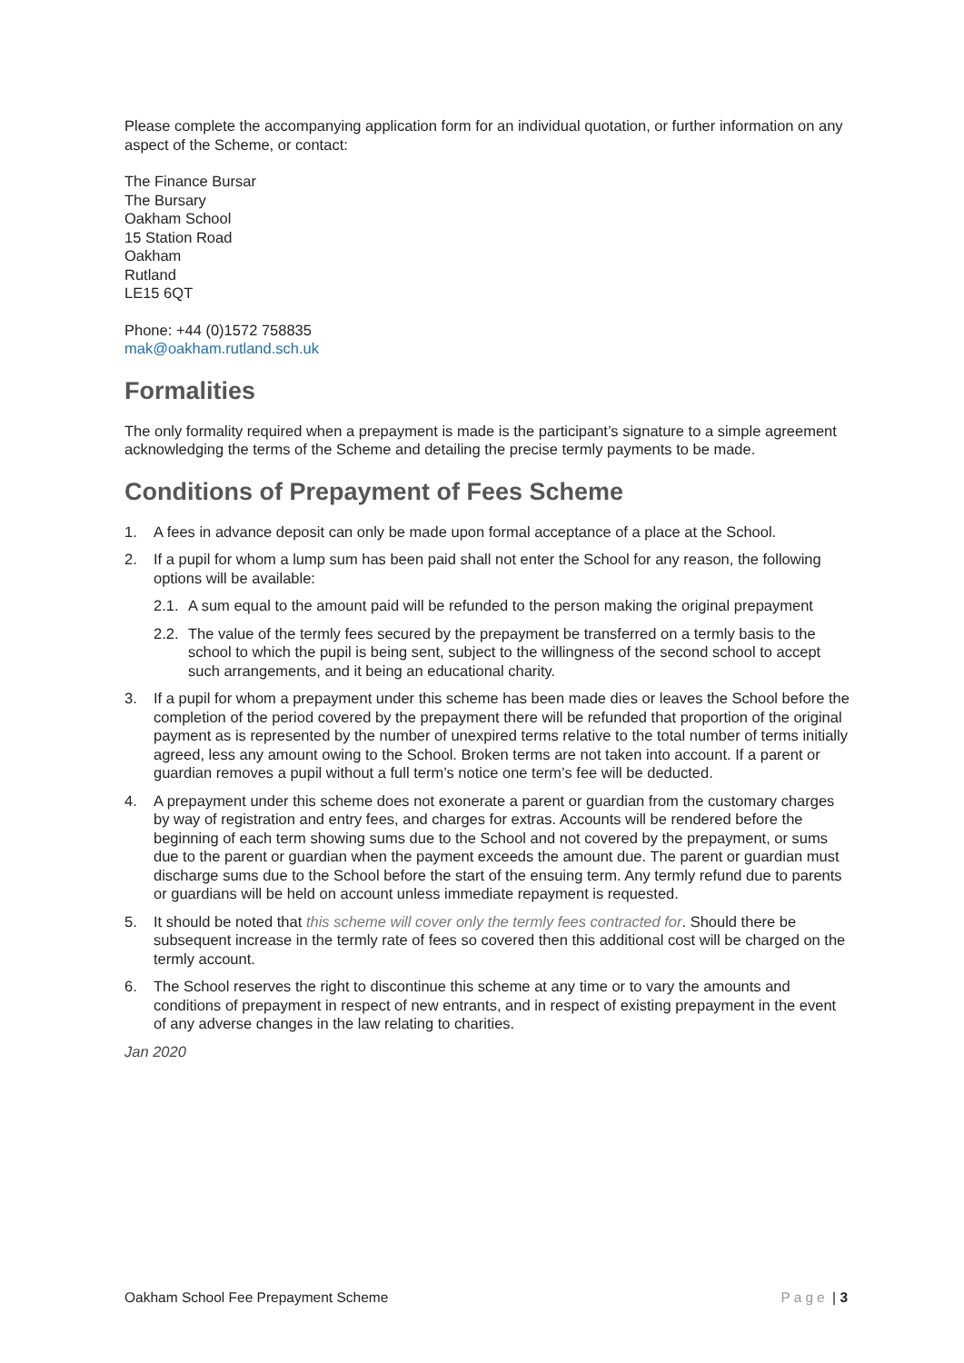Please complete the accompanying application form for an individual quotation, or further information on any aspect of the Scheme, or contact:
The Finance Bursar
The Bursary
Oakham School
15 Station Road
Oakham
Rutland
LE15 6QT
Phone: +44 (0)1572 758835
mak@oakham.rutland.sch.uk
Formalities
The only formality required when a prepayment is made is the participant’s signature to a simple agreement acknowledging the terms of the Scheme and detailing the precise termly payments to be made.
Conditions of Prepayment of Fees Scheme
1. A fees in advance deposit can only be made upon formal acceptance of a place at the School.
2. If a pupil for whom a lump sum has been paid shall not enter the School for any reason, the following options will be available:
2.1. A sum equal to the amount paid will be refunded to the person making the original prepayment
2.2. The value of the termly fees secured by the prepayment be transferred on a termly basis to the school to which the pupil is being sent, subject to the willingness of the second school to accept such arrangements, and it being an educational charity.
3. If a pupil for whom a prepayment under this scheme has been made dies or leaves the School before the completion of the period covered by the prepayment there will be refunded that proportion of the original payment as is represented by the number of unexpired terms relative to the total number of terms initially agreed, less any amount owing to the School. Broken terms are not taken into account. If a parent or guardian removes a pupil without a full term’s notice one term’s fee will be deducted.
4. A prepayment under this scheme does not exonerate a parent or guardian from the customary charges by way of registration and entry fees, and charges for extras. Accounts will be rendered before the beginning of each term showing sums due to the School and not covered by the prepayment, or sums due to the parent or guardian when the payment exceeds the amount due. The parent or guardian must discharge sums due to the School before the start of the ensuing term. Any termly refund due to parents or guardians will be held on account unless immediate repayment is requested.
5. It should be noted that this scheme will cover only the termly fees contracted for. Should there be subsequent increase in the termly rate of fees so covered then this additional cost will be charged on the termly account.
6. The School reserves the right to discontinue this scheme at any time or to vary the amounts and conditions of prepayment in respect of new entrants, and in respect of existing prepayment in the event of any adverse changes in the law relating to charities.
Jan 2020
Oakham School Fee Prepayment Scheme Page | 3